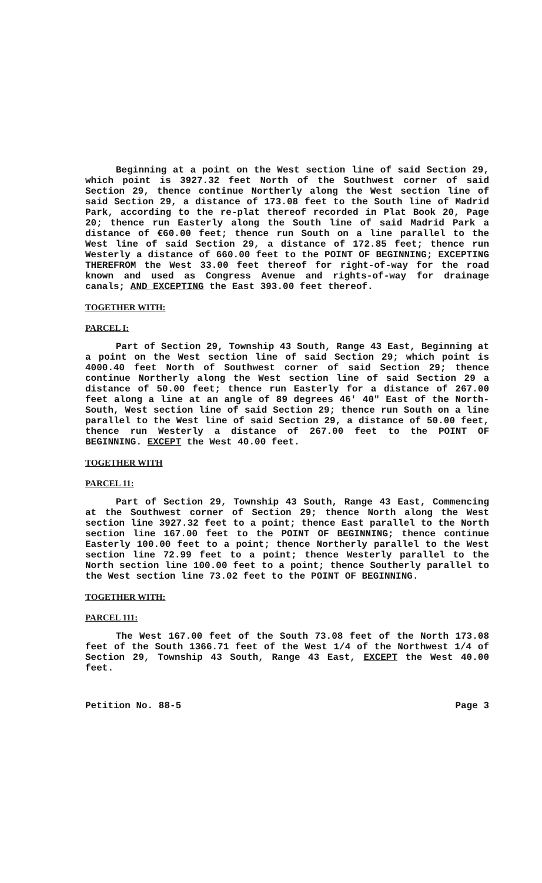Beginning at a point on the West section line of said Section 29, which point is 3927.32 feet North of the Southwest corner of said Section 29, thence continue Northerly along the West section line of said Section 29, a distance of 173.08 feet to the South line of Madrid Park, according to the re-plat thereof recorded in Plat Book 20, Page 20; thence run Easterly along the South line of said Madrid Park a distance of €60.00 feet; thence run South on a line parallel to the West line of said Section 29, a distance of 172.85 feet; thence run Westerly a distance of 660.00 feet to the POINT OF BEGINNING; EXCEPTING THEREFROM the West 33.00 feet thereof for right-of-way for the road known and used as Congress Avenue and rights-of-way for drainage canals; AND EXCEPTING the East 393.00 feet thereof.
TOGETHER WITH:
PARCEL I:
Part of Section 29, Township 43 South, Range 43 East, Beginning at a point on the West section line of said Section 29; which point is 4000.40 feet North of Southwest corner of said Section 29; thence continue Northerly along the West section line of said Section 29 a distance of 50.00 feet; thence run Easterly for a distance of 267.00 feet along a line at an angle of 89 degrees 46' 40" East of the North-South, West section line of said Section 29; thence run South on a line parallel to the West line of said Section 29, a distance of 50.00 feet, thence run Westerly a distance of 267.00 feet to the POINT OF BEGINNING. EXCEPT the West 40.00 feet.
TOGETHER WITH
PARCEL 11:
Part of Section 29, Township 43 South, Range 43 East, Commencing at the Southwest corner of Section 29; thence North along the West section line 3927.32 feet to a point; thence East parallel to the North section line 167.00 feet to the POINT OF BEGINNING; thence continue Easterly 100.00 feet to a point; thence Northerly parallel to the West section line 72.99 feet to a point; thence Westerly parallel to the North section line 100.00 feet to a point; thence Southerly parallel to the West section line 73.02 feet to the POINT OF BEGINNING.
TOGETHER WITH:
PARCEL 111:
The West 167.00 feet of the South 73.08 feet of the North 173.08 feet of the South 1366.71 feet of the West 1/4 of the Northwest 1/4 of Section 29, Township 43 South, Range 43 East, EXCEPT the West 40.00 feet.
Petition No. 88-5 Page 3